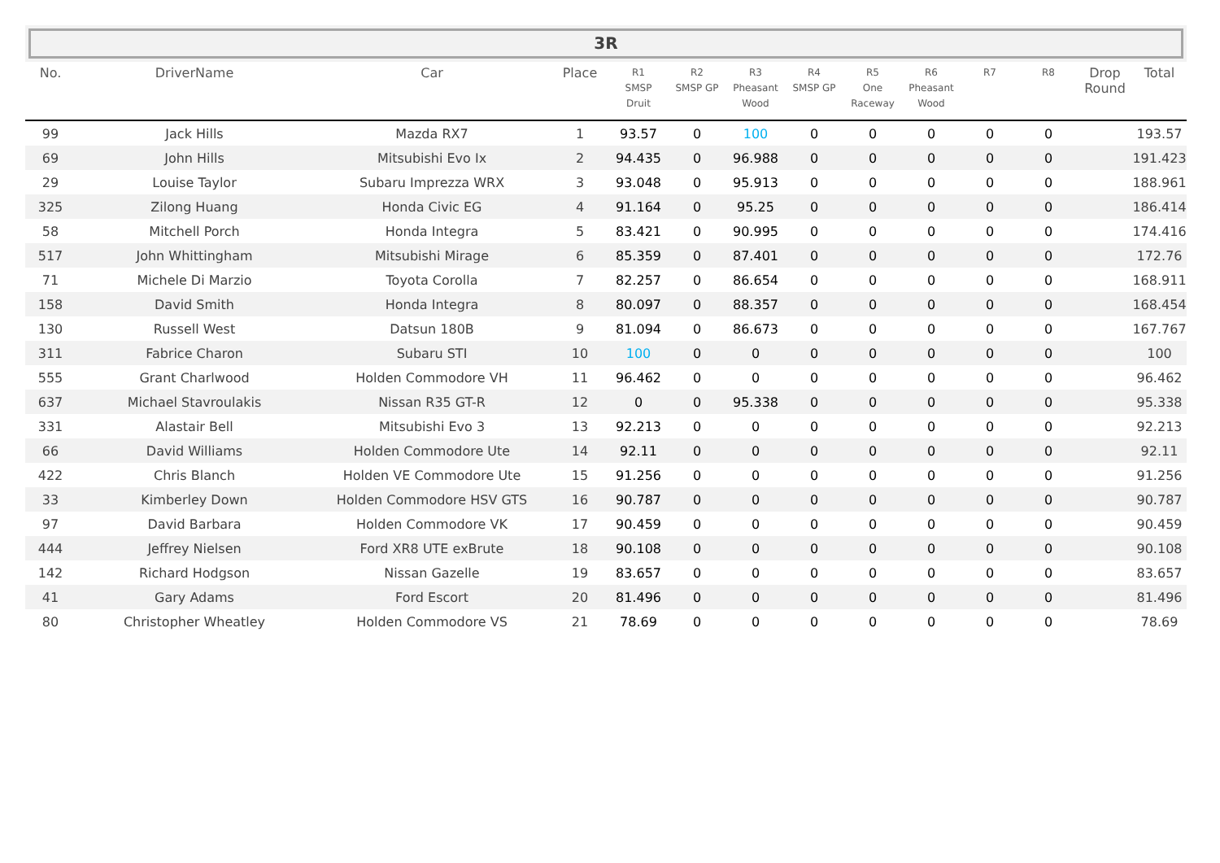3R
| No. | DriverName | Car | Place | R1 SMSP Druit | R2 SMSP GP | R3 Pheasant Wood | R4 SMSP GP | R5 One Raceway | R6 Pheasant Wood | R7 | R8 | Drop Round | Total |
| --- | --- | --- | --- | --- | --- | --- | --- | --- | --- | --- | --- | --- | --- |
| 99 | Jack Hills | Mazda RX7 | 1 | 93.57 | 0 | 100 | 0 | 0 | 0 | 0 | 0 | | 193.57 |
| 69 | John Hills | Mitsubishi Evo Ix | 2 | 94.435 | 0 | 96.988 | 0 | 0 | 0 | 0 | 0 | | 191.423 |
| 29 | Louise Taylor | Subaru Imprezza WRX | 3 | 93.048 | 0 | 95.913 | 0 | 0 | 0 | 0 | 0 | | 188.961 |
| 325 | Zilong Huang | Honda Civic EG | 4 | 91.164 | 0 | 95.25 | 0 | 0 | 0 | 0 | 0 | | 186.414 |
| 58 | Mitchell Porch | Honda Integra | 5 | 83.421 | 0 | 90.995 | 0 | 0 | 0 | 0 | 0 | | 174.416 |
| 517 | John Whittingham | Mitsubishi Mirage | 6 | 85.359 | 0 | 87.401 | 0 | 0 | 0 | 0 | 0 | | 172.76 |
| 71 | Michele Di Marzio | Toyota Corolla | 7 | 82.257 | 0 | 86.654 | 0 | 0 | 0 | 0 | 0 | | 168.911 |
| 158 | David Smith | Honda Integra | 8 | 80.097 | 0 | 88.357 | 0 | 0 | 0 | 0 | 0 | | 168.454 |
| 130 | Russell West | Datsun 180B | 9 | 81.094 | 0 | 86.673 | 0 | 0 | 0 | 0 | 0 | | 167.767 |
| 311 | Fabrice Charon | Subaru STI | 10 | 100 | 0 | 0 | 0 | 0 | 0 | 0 | 0 | | 100 |
| 555 | Grant Charlwood | Holden Commodore VH | 11 | 96.462 | 0 | 0 | 0 | 0 | 0 | 0 | 0 | | 96.462 |
| 637 | Michael Stavroulakis | Nissan R35 GT-R | 12 | 0 | 0 | 95.338 | 0 | 0 | 0 | 0 | 0 | | 95.338 |
| 331 | Alastair Bell | Mitsubishi Evo 3 | 13 | 92.213 | 0 | 0 | 0 | 0 | 0 | 0 | 0 | | 92.213 |
| 66 | David Williams | Holden Commodore Ute | 14 | 92.11 | 0 | 0 | 0 | 0 | 0 | 0 | 0 | | 92.11 |
| 422 | Chris Blanch | Holden VE Commodore Ute | 15 | 91.256 | 0 | 0 | 0 | 0 | 0 | 0 | 0 | | 91.256 |
| 33 | Kimberley Down | Holden Commodore HSV GTS | 16 | 90.787 | 0 | 0 | 0 | 0 | 0 | 0 | 0 | | 90.787 |
| 97 | David Barbara | Holden Commodore VK | 17 | 90.459 | 0 | 0 | 0 | 0 | 0 | 0 | 0 | | 90.459 |
| 444 | Jeffrey Nielsen | Ford XR8 UTE exBrute | 18 | 90.108 | 0 | 0 | 0 | 0 | 0 | 0 | 0 | | 90.108 |
| 142 | Richard Hodgson | Nissan Gazelle | 19 | 83.657 | 0 | 0 | 0 | 0 | 0 | 0 | 0 | | 83.657 |
| 41 | Gary Adams | Ford Escort | 20 | 81.496 | 0 | 0 | 0 | 0 | 0 | 0 | 0 | | 81.496 |
| 80 | Christopher Wheatley | Holden Commodore VS | 21 | 78.69 | 0 | 0 | 0 | 0 | 0 | 0 | 0 | | 78.69 |